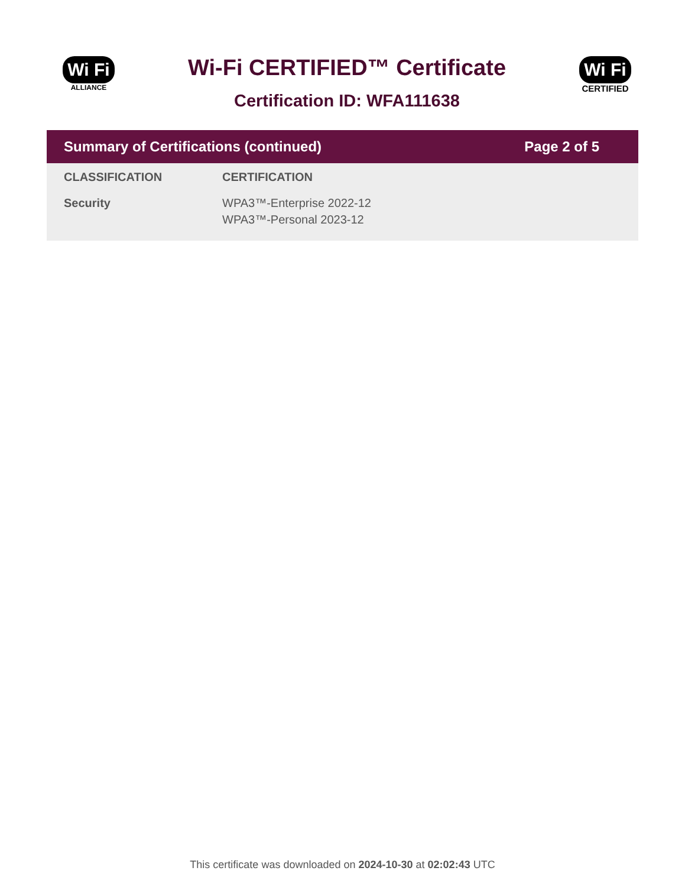Wi Fi
ALLIANCE
Wi-Fi CERTIFIED™ Certificate
Certification ID: WFA111638
Wi Fi
CERTIFIED
Summary of Certifications (continued) Page 2 of 5
| CLASSIFICATION | CERTIFICATION |
| --- | --- |
| Security | WPA3™-Enterprise 2022-12 WPA3™-Personal 2023-12 |
This certificate was downloaded on 2024-10-30 at 02:02:43 UTC